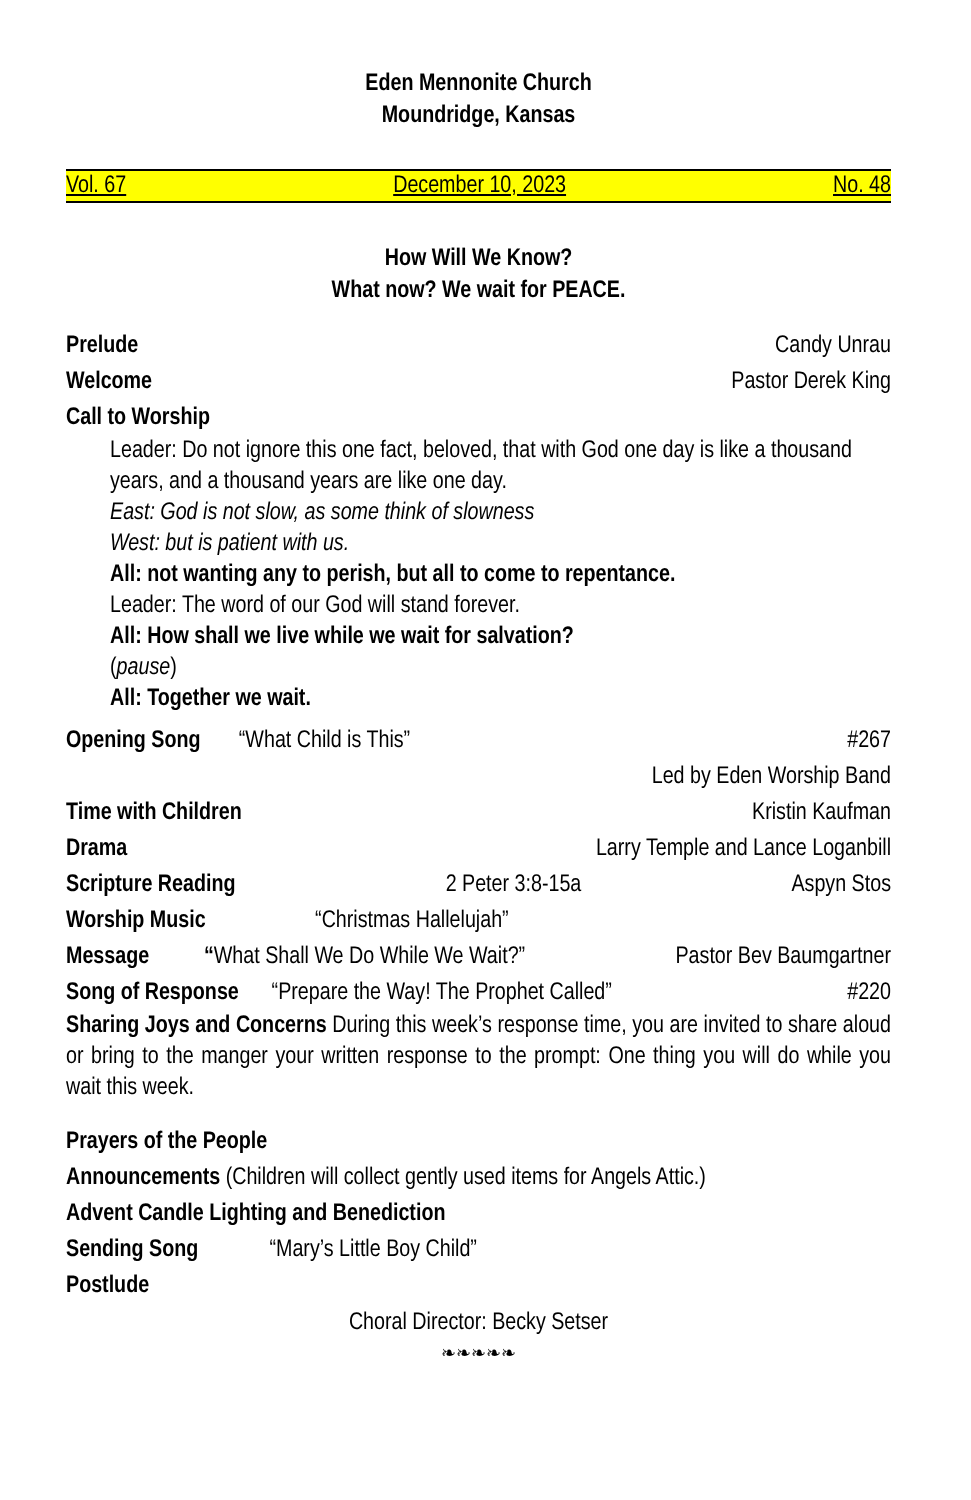Eden Mennonite Church
Moundridge, Kansas
Vol. 67 December 10, 2023 No. 48
How Will We Know?
What now? We wait for PEACE.
Prelude Candy Unrau
Welcome Pastor Derek King
Call to Worship
Leader: Do not ignore this one fact, beloved, that with God one day is like a thousand years, and a thousand years are like one day.
East: God is not slow, as some think of slowness
West: but is patient with us.
All: not wanting any to perish, but all to come to repentance.
Leader: The word of our God will stand forever.
All: How shall we live while we wait for salvation?
(pause)
All: Together we wait.
Opening Song “What Child is This” #267
Led by Eden Worship Band
Time with Children Kristin Kaufman
Drama Larry Temple and Lance Loganbill
Scripture Reading 2 Peter 3:8-15a Aspyn Stos
Worship Music “Christmas Hallelujah”
Message “What Shall We Do While We Wait?” Pastor Bev Baumgartner
Song of Response “Prepare the Way! The Prophet Called” #220
Sharing Joys and Concerns During this week’s response time, you are invited to share aloud or bring to the manger your written response to the prompt: One thing you will do while you wait this week.
Prayers of the People
Announcements (Children will collect gently used items for Angels Attic.)
Advent Candle Lighting and Benediction
Sending Song “Mary’s Little Boy Child”
Postlude
Choral Director: Becky Setser
❧❧❧❧❧